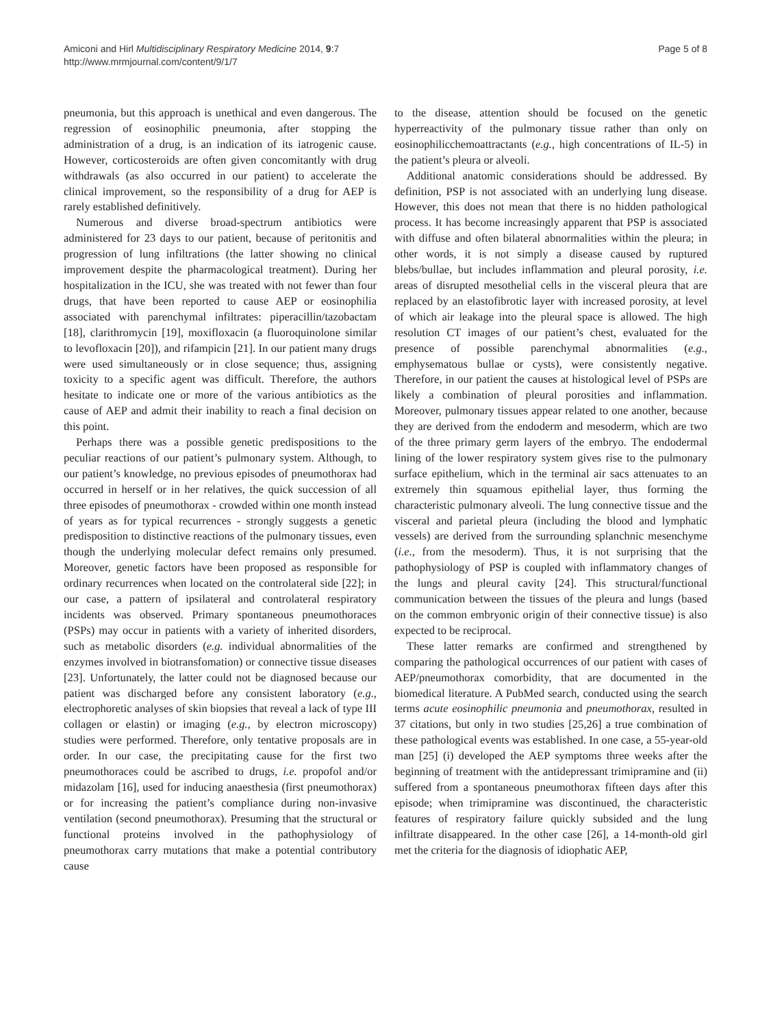Amiconi and Hirl Multidisciplinary Respiratory Medicine 2014, 9:7
http://www.mrmjournal.com/content/9/1/7
Page 5 of 8
pneumonia, but this approach is unethical and even dangerous. The regression of eosinophilic pneumonia, after stopping the administration of a drug, is an indication of its iatrogenic cause. However, corticosteroids are often given concomitantly with drug withdrawals (as also occurred in our patient) to accelerate the clinical improvement, so the responsibility of a drug for AEP is rarely established definitively.
Numerous and diverse broad-spectrum antibiotics were administered for 23 days to our patient, because of peritonitis and progression of lung infiltrations (the latter showing no clinical improvement despite the pharmacological treatment). During her hospitalization in the ICU, she was treated with not fewer than four drugs, that have been reported to cause AEP or eosinophilia associated with parenchymal infiltrates: piperacillin/tazobactam [18], clarithromycin [19], moxifloxacin (a fluoroquinolone similar to levofloxacin [20]), and rifampicin [21]. In our patient many drugs were used simultaneously or in close sequence; thus, assigning toxicity to a specific agent was difficult. Therefore, the authors hesitate to indicate one or more of the various antibiotics as the cause of AEP and admit their inability to reach a final decision on this point.
Perhaps there was a possible genetic predispositions to the peculiar reactions of our patient’s pulmonary system. Although, to our patient’s knowledge, no previous episodes of pneumothorax had occurred in herself or in her relatives, the quick succession of all three episodes of pneumothorax - crowded within one month instead of years as for typical recurrences - strongly suggests a genetic predisposition to distinctive reactions of the pulmonary tissues, even though the underlying molecular defect remains only presumed. Moreover, genetic factors have been proposed as responsible for ordinary recurrences when located on the controlateral side [22]; in our case, a pattern of ipsilateral and controlateral respiratory incidents was observed. Primary spontaneous pneumothoraces (PSPs) may occur in patients with a variety of inherited disorders, such as metabolic disorders (e.g. individual abnormalities of the enzymes involved in biotransfomation) or connective tissue diseases [23]. Unfortunately, the latter could not be diagnosed because our patient was discharged before any consistent laboratory (e.g., electrophoretic analyses of skin biopsies that reveal a lack of type III collagen or elastin) or imaging (e.g., by electron microscopy) studies were performed. Therefore, only tentative proposals are in order. In our case, the precipitating cause for the first two pneumothoraces could be ascribed to drugs, i.e. propofol and/or midazolam [16], used for inducing anaesthesia (first pneumothorax) or for increasing the patient’s compliance during non-invasive ventilation (second pneumothorax). Presuming that the structural or functional proteins involved in the pathophysiology of pneumothorax carry mutations that make a potential contributory cause
to the disease, attention should be focused on the genetic hyperreactivity of the pulmonary tissue rather than only on eosinophilicchemoattractants (e.g., high concentrations of IL-5) in the patient’s pleura or alveoli.
Additional anatomic considerations should be addressed. By definition, PSP is not associated with an underlying lung disease. However, this does not mean that there is no hidden pathological process. It has become increasingly apparent that PSP is associated with diffuse and often bilateral abnormalities within the pleura; in other words, it is not simply a disease caused by ruptured blebs/bullae, but includes inflammation and pleural porosity, i.e. areas of disrupted mesothelial cells in the visceral pleura that are replaced by an elastofibrotic layer with increased porosity, at level of which air leakage into the pleural space is allowed. The high resolution CT images of our patient’s chest, evaluated for the presence of possible parenchymal abnormalities (e.g., emphysematous bullae or cysts), were consistently negative. Therefore, in our patient the causes at histological level of PSPs are likely a combination of pleural porosities and inflammation. Moreover, pulmonary tissues appear related to one another, because they are derived from the endoderm and mesoderm, which are two of the three primary germ layers of the embryo. The endodermal lining of the lower respiratory system gives rise to the pulmonary surface epithelium, which in the terminal air sacs attenuates to an extremely thin squamous epithelial layer, thus forming the characteristic pulmonary alveoli. The lung connective tissue and the visceral and parietal pleura (including the blood and lymphatic vessels) are derived from the surrounding splanchnic mesenchyme (i.e., from the mesoderm). Thus, it is not surprising that the pathophysiology of PSP is coupled with inflammatory changes of the lungs and pleural cavity [24]. This structural/functional communication between the tissues of the pleura and lungs (based on the common embryonic origin of their connective tissue) is also expected to be reciprocal.
These latter remarks are confirmed and strengthened by comparing the pathological occurrences of our patient with cases of AEP/pneumothorax comorbidity, that are documented in the biomedical literature. A PubMed search, conducted using the search terms acute eosinophilic pneumonia and pneumothorax, resulted in 37 citations, but only in two studies [25,26] a true combination of these pathological events was established. In one case, a 55-year-old man [25] (i) developed the AEP symptoms three weeks after the beginning of treatment with the antidepressant trimipramine and (ii) suffered from a spontaneous pneumothorax fifteen days after this episode; when trimipramine was discontinued, the characteristic features of respiratory failure quickly subsided and the lung infiltrate disappeared. In the other case [26], a 14-month-old girl met the criteria for the diagnosis of idiophatic AEP,